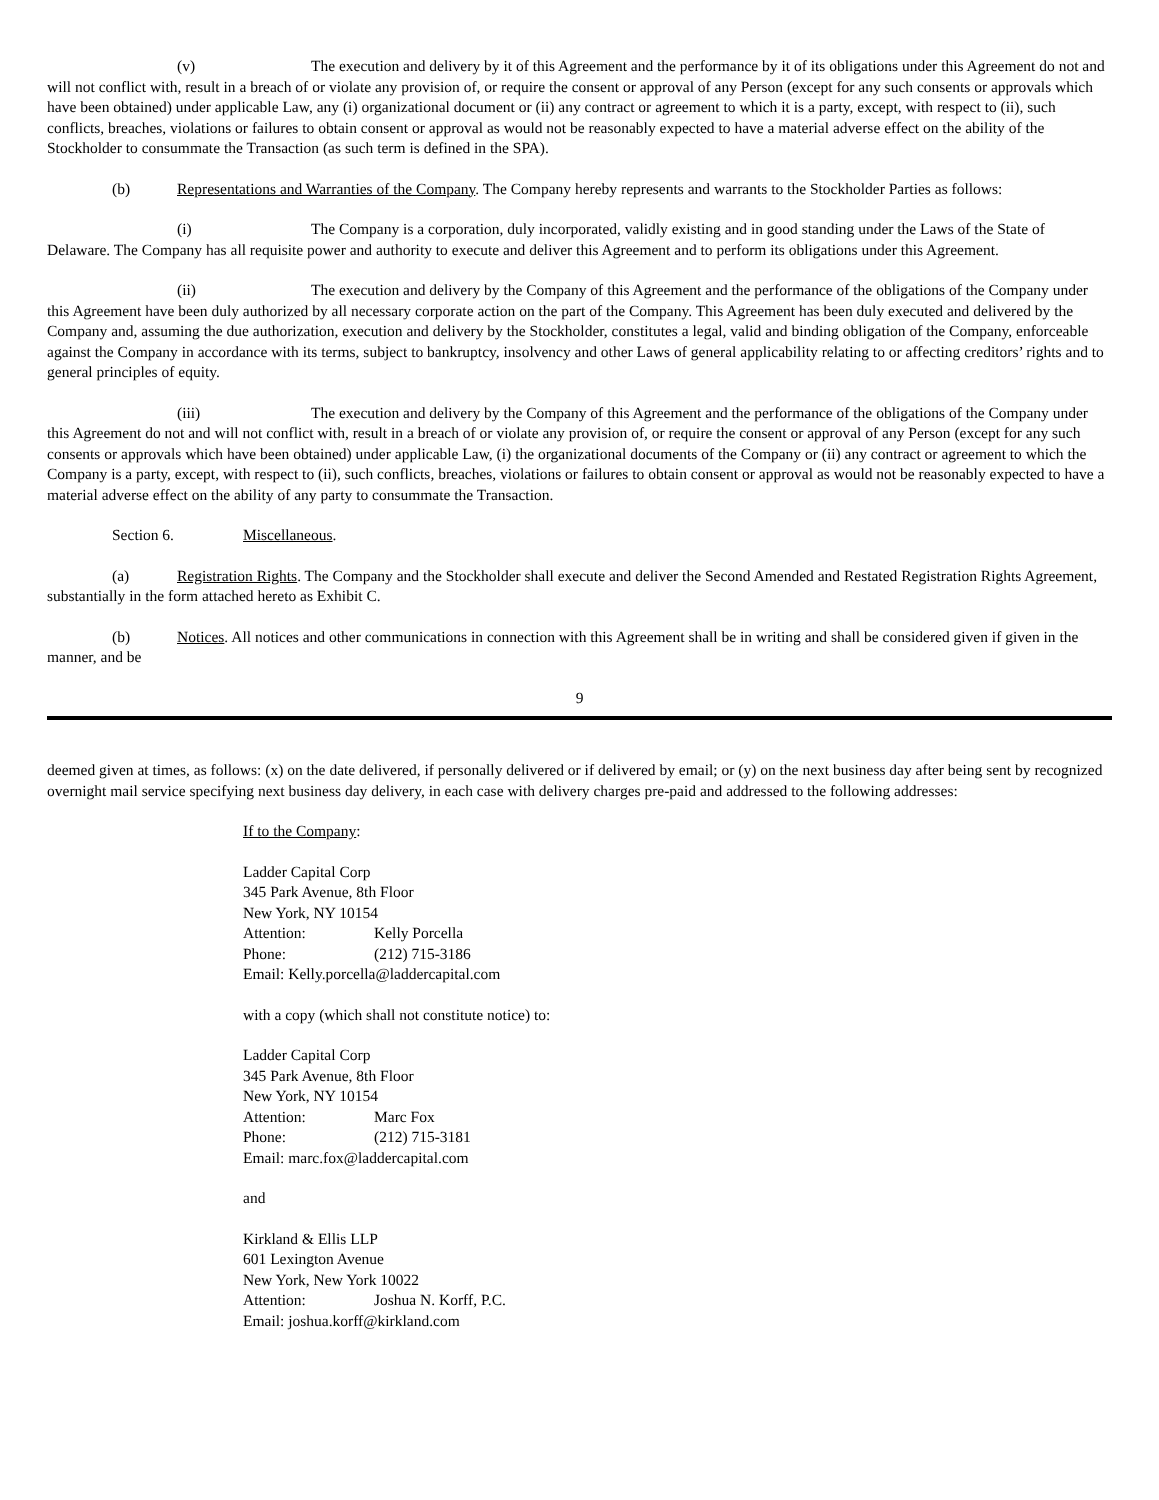(v) The execution and delivery by it of this Agreement and the performance by it of its obligations under this Agreement do not and will not conflict with, result in a breach of or violate any provision of, or require the consent or approval of any Person (except for any such consents or approvals which have been obtained) under applicable Law, any (i) organizational document or (ii) any contract or agreement to which it is a party, except, with respect to (ii), such conflicts, breaches, violations or failures to obtain consent or approval as would not be reasonably expected to have a material adverse effect on the ability of the Stockholder to consummate the Transaction (as such term is defined in the SPA).
(b) Representations and Warranties of the Company. The Company hereby represents and warrants to the Stockholder Parties as follows:
(i) The Company is a corporation, duly incorporated, validly existing and in good standing under the Laws of the State of Delaware. The Company has all requisite power and authority to execute and deliver this Agreement and to perform its obligations under this Agreement.
(ii) The execution and delivery by the Company of this Agreement and the performance of the obligations of the Company under this Agreement have been duly authorized by all necessary corporate action on the part of the Company. This Agreement has been duly executed and delivered by the Company and, assuming the due authorization, execution and delivery by the Stockholder, constitutes a legal, valid and binding obligation of the Company, enforceable against the Company in accordance with its terms, subject to bankruptcy, insolvency and other Laws of general applicability relating to or affecting creditors’ rights and to general principles of equity.
(iii) The execution and delivery by the Company of this Agreement and the performance of the obligations of the Company under this Agreement do not and will not conflict with, result in a breach of or violate any provision of, or require the consent or approval of any Person (except for any such consents or approvals which have been obtained) under applicable Law, (i) the organizational documents of the Company or (ii) any contract or agreement to which the Company is a party, except, with respect to (ii), such conflicts, breaches, violations or failures to obtain consent or approval as would not be reasonably expected to have a material adverse effect on the ability of any party to consummate the Transaction.
Section 6. Miscellaneous.
(a) Registration Rights. The Company and the Stockholder shall execute and deliver the Second Amended and Restated Registration Rights Agreement, substantially in the form attached hereto as Exhibit C.
(b) Notices. All notices and other communications in connection with this Agreement shall be in writing and shall be considered given if given in the manner, and be
9
deemed given at times, as follows: (x) on the date delivered, if personally delivered or if delivered by email; or (y) on the next business day after being sent by recognized overnight mail service specifying next business day delivery, in each case with delivery charges pre-paid and addressed to the following addresses:
If to the Company:
Ladder Capital Corp
345 Park Avenue, 8th Floor
New York, NY 10154
Attention: Kelly Porcella
Phone: (212) 715-3186
Email: Kelly.porcella@laddercapital.com
with a copy (which shall not constitute notice) to:
Ladder Capital Corp
345 Park Avenue, 8th Floor
New York, NY 10154
Attention: Marc Fox
Phone: (212) 715-3181
Email: marc.fox@laddercapital.com
and
Kirkland & Ellis LLP
601 Lexington Avenue
New York, New York 10022
Attention: Joshua N. Korff, P.C.
Email: joshua.korff@kirkland.com